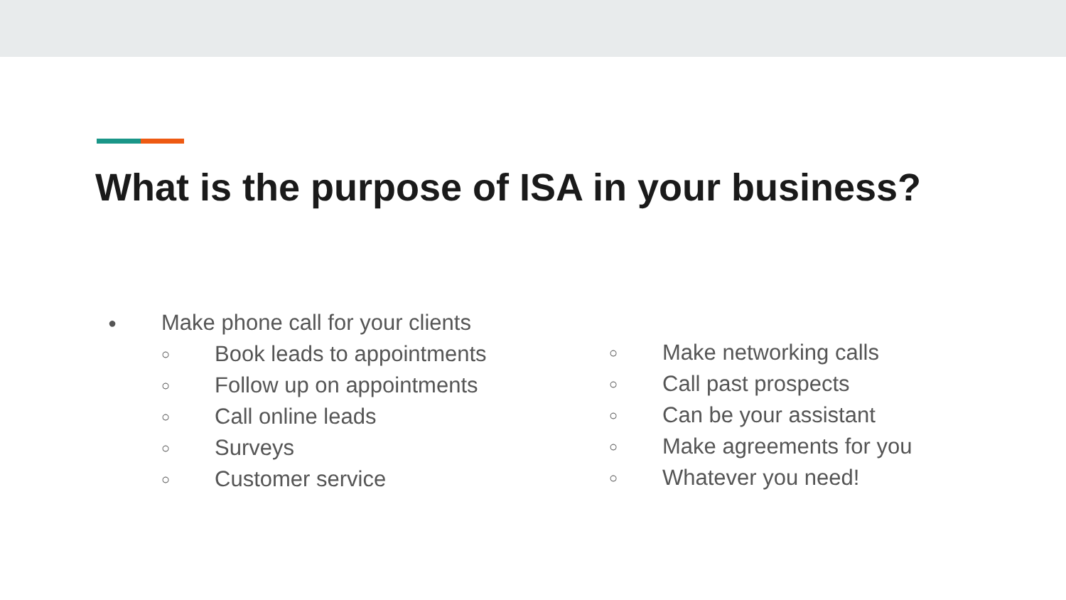What is the purpose of ISA in your business?
● Make phone call for your clients
○ Book leads to appointments
○ Follow up on appointments
○ Call online leads
○ Surveys
○ Customer service
○ Make networking calls
○ Call past prospects
○ Can be your assistant
○ Make agreements for you
○ Whatever you need!